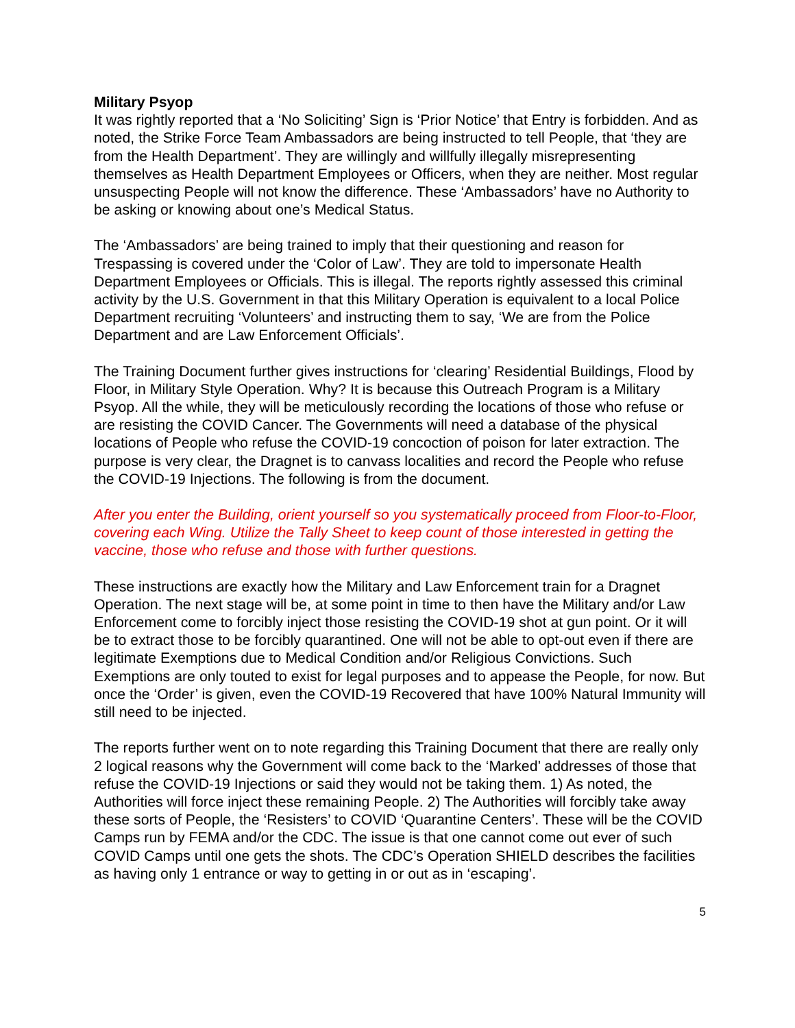Military Psyop
It was rightly reported that a ‘No Soliciting’ Sign is ‘Prior Notice’ that Entry is forbidden. And as noted, the Strike Force Team Ambassadors are being instructed to tell People, that ‘they are from the Health Department’. They are willingly and willfully illegally misrepresenting themselves as Health Department Employees or Officers, when they are neither. Most regular unsuspecting People will not know the difference. These ‘Ambassadors’ have no Authority to be asking or knowing about one’s Medical Status.
The ‘Ambassadors’ are being trained to imply that their questioning and reason for Trespassing is covered under the ‘Color of Law’. They are told to impersonate Health Department Employees or Officials. This is illegal. The reports rightly assessed this criminal activity by the U.S. Government in that this Military Operation is equivalent to a local Police Department recruiting ‘Volunteers’ and instructing them to say, ‘We are from the Police Department and are Law Enforcement Officials’.
The Training Document further gives instructions for ‘clearing’ Residential Buildings, Flood by Floor, in Military Style Operation. Why? It is because this Outreach Program is a Military Psyop. All the while, they will be meticulously recording the locations of those who refuse or are resisting the COVID Cancer. The Governments will need a database of the physical locations of People who refuse the COVID-19 concoction of poison for later extraction. The purpose is very clear, the Dragnet is to canvass localities and record the People who refuse the COVID-19 Injections. The following is from the document.
After you enter the Building, orient yourself so you systematically proceed from Floor-to-Floor, covering each Wing. Utilize the Tally Sheet to keep count of those interested in getting the vaccine, those who refuse and those with further questions.
These instructions are exactly how the Military and Law Enforcement train for a Dragnet Operation. The next stage will be, at some point in time to then have the Military and/or Law Enforcement come to forcibly inject those resisting the COVID-19 shot at gun point. Or it will be to extract those to be forcibly quarantined. One will not be able to opt-out even if there are legitimate Exemptions due to Medical Condition and/or Religious Convictions. Such Exemptions are only touted to exist for legal purposes and to appease the People, for now. But once the ‘Order’ is given, even the COVID-19 Recovered that have 100% Natural Immunity will still need to be injected.
The reports further went on to note regarding this Training Document that there are really only 2 logical reasons why the Government will come back to the ‘Marked’ addresses of those that refuse the COVID-19 Injections or said they would not be taking them. 1) As noted, the Authorities will force inject these remaining People. 2) The Authorities will forcibly take away these sorts of People, the ‘Resisters’ to COVID ‘Quarantine Centers’. These will be the COVID Camps run by FEMA and/or the CDC. The issue is that one cannot come out ever of such COVID Camps until one gets the shots. The CDC’s Operation SHIELD describes the facilities as having only 1 entrance or way to getting in or out as in ‘escaping’.
5